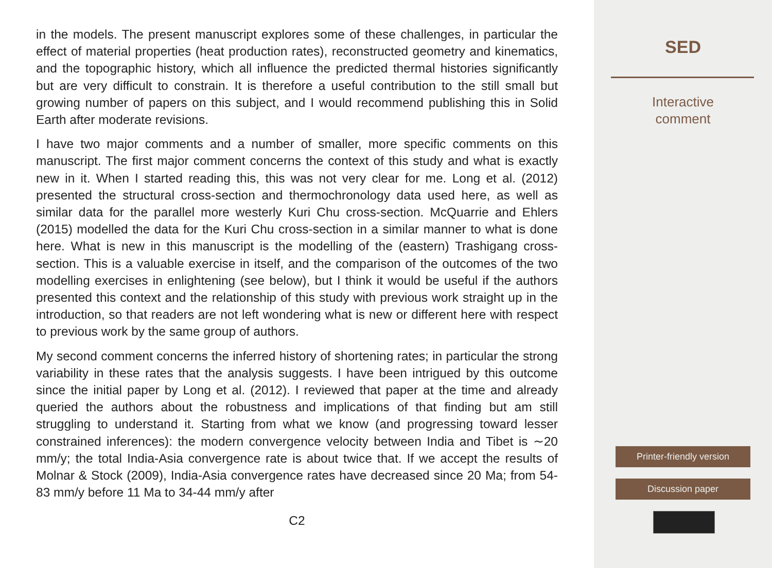in the models. The present manuscript explores some of these challenges, in particular the effect of material properties (heat production rates), reconstructed geometry and kinematics, and the topographic history, which all influence the predicted thermal histories significantly but are very difficult to constrain. It is therefore a useful contribution to the still small but growing number of papers on this subject, and I would recommend publishing this in Solid Earth after moderate revisions.
I have two major comments and a number of smaller, more specific comments on this manuscript. The first major comment concerns the context of this study and what is exactly new in it. When I started reading this, this was not very clear for me. Long et al. (2012) presented the structural cross-section and thermochronology data used here, as well as similar data for the parallel more westerly Kuri Chu cross-section. McQuarrie and Ehlers (2015) modelled the data for the Kuri Chu cross-section in a similar manner to what is done here. What is new in this manuscript is the modelling of the (eastern) Trashigang cross-section. This is a valuable exercise in itself, and the comparison of the outcomes of the two modelling exercises in enlightening (see below), but I think it would be useful if the authors presented this context and the relationship of this study with previous work straight up in the introduction, so that readers are not left wondering what is new or different here with respect to previous work by the same group of authors.
My second comment concerns the inferred history of shortening rates; in particular the strong variability in these rates that the analysis suggests. I have been intrigued by this outcome since the initial paper by Long et al. (2012). I reviewed that paper at the time and already queried the authors about the robustness and implications of that finding but am still struggling to understand it. Starting from what we know (and progressing toward lesser constrained inferences): the modern convergence velocity between India and Tibet is ∼20 mm/y; the total India-Asia convergence rate is about twice that. If we accept the results of Molnar & Stock (2009), India-Asia convergence rates have decreased since 20 Ma; from 54-83 mm/y before 11 Ma to 34-44 mm/y after
C2
SED
Interactive
comment
Printer-friendly version
Discussion paper